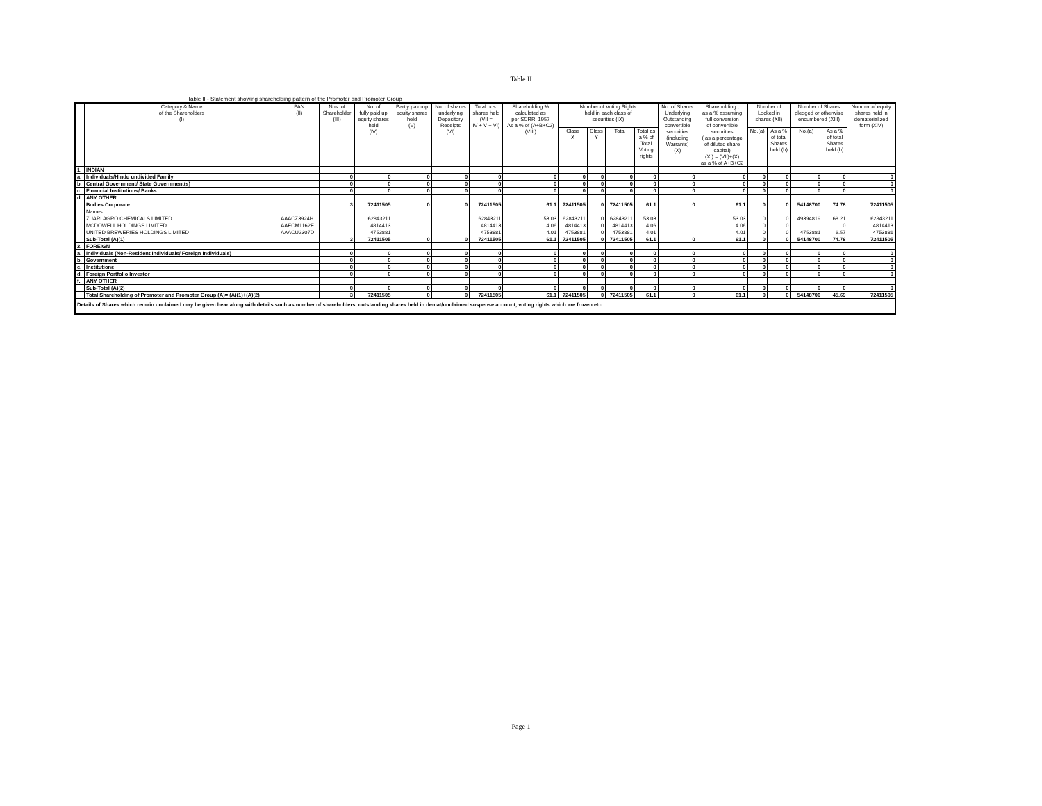Table II
Table II - Statement showing shareholding pattern of the Promoter and Promoter Group
| | Category & Name of the Shareholders (I) | PAN (II) | Nos. of Shareholder (III) | No. of fully paid up equity shares held (IV) | Partly paid-up equity shares held (V) | No. of shares underlying Depository Receipts (VI) | Total nos. shares held (VII = IV + V + VI) | Shareholding % calculated as per SCRR, 1957 As a % of (A+B+C2) (VIII) | Number of Voting Rights held in each class of securities (IX) | | | | No. of Shares Underlying Outstanding convertible securities (including Warrants) (X) | Shareholding , as a % assuming full conversion of convertible securities ( as a percentage of diluted share capital) (XI) = (VII)+(X) as a % of A+B+C2 | Number of Locked in shares (XII) | | Number of Shares pledged or otherwise encumbered (XIII) | | Number of equity shares held in dematerialized form (XIV) |
| --- | --- | --- | --- | --- | --- | --- | --- | --- | --- | --- | --- | --- | --- | --- | --- | --- | --- | --- | --- |
| | | | | | | | | | Class X | Class Y | Total | Total as a % of Total Voting rights | | | No.(a) | As a % of total Shares held (b) | No.(a) | As a % of total Shares held (b) | |
| 1. | INDIAN | | | | | | | | | | | | | | | | | | |
| a. | Individuals/Hindu undivided Family | | 0 | 0 | 0 | 0 | 0 | 0 | 0 | 0 | 0 | 0 | 0 | 0 | 0 | 0 | 0 | 0 | 0 |
| b. | Central Government/ State Government(s) | | 0 | 0 | 0 | 0 | 0 | 0 | 0 | 0 | 0 | 0 | 0 | 0 | 0 | 0 | 0 | 0 | 0 |
| c. | Financial Institutions/ Banks | | 0 | 0 | 0 | 0 | 0 | 0 | 0 | 0 | 0 | 0 | 0 | 0 | 0 | 0 | 0 | 0 | 0 |
| d. | ANY OTHER | | | | | | | | | | | | | | | | | | |
| | Bodies Corporate | | 3 | 72411505 | 0 | 0 | 72411505 | 61.1 | 72411505 | 0 | 72411505 | 61.1 | 0 | 61.1 | 0 | 0 | 54148700 | 74.78 | 72411505 |
| | Names : | | | | | | | | | | | | | | | | | | |
| | ZUARI AGRO CHEMICALS LIMITED | AAACZ3924H | | 62843211 | | | 62843211 | 53.03 | 62843211 | 0 | 62843211 | 53.03 | | 53.03 | 0 | 0 | 49394819 | 68.21 | 62843211 |
| | MCDOWELL HOLDINGS LIMITED | AAECM1162E | | 4814413 | | | 4814413 | 4.06 | 4814413 | 0 | 4814413 | 4.06 | | 4.06 | 0 | 0 | | 0 | 4814413 |
| | UNITED BREWERIES HOLDINGS LIMITED | AAACU2307D | | 4753881 | | | 4753881 | 4.01 | 4753881 | 0 | 4753881 | 4.01 | | 4.01 | 0 | 0 | 4753881 | 6.57 | 4753881 |
| | Sub-Total (A)(1) | | 3 | 72411505 | 0 | 0 | 72411505 | 61.1 | 72411505 | 0 | 72411505 | 61.1 | 0 | 61.1 | 0 | 0 | 54148700 | 74.78 | 72411505 |
| 2. | FOREIGN | | | | | | | | | | | | | | | | | | |
| a. | Individuals (Non-Resident Individuals/ Foreign Individuals) | | 0 | 0 | 0 | 0 | 0 | 0 | 0 | 0 | 0 | 0 | 0 | 0 | 0 | 0 | 0 | 0 | 0 |
| b. | Government | | 0 | 0 | 0 | 0 | 0 | 0 | 0 | 0 | 0 | 0 | 0 | 0 | 0 | 0 | 0 | 0 | 0 |
| c. | Institutions | | 0 | 0 | 0 | 0 | 0 | 0 | 0 | 0 | 0 | 0 | 0 | 0 | 0 | 0 | 0 | 0 | 0 |
| d. | Foreign Portfolio Investor | | 0 | 0 | 0 | 0 | 0 | 0 | 0 | 0 | 0 | 0 | 0 | 0 | 0 | 0 | 0 | 0 | 0 |
| f. | ANY OTHER | | | | | | | | | | | | | | | | | | |
| | Sub-Total (A)(2) | | 0 | 0 | 0 | 0 | 0 | 0 | 0 | 0 | 0 | 0 | 0 | 0 | 0 | 0 | 0 | 0 | 0 |
| | Total Shareholding of Promoter and Promoter Group (A)= (A)(1)+(A)(2) | | 3 | 72411505 | 0 | 0 | 72411505 | 61.1 | 72411505 | 0 | 72411505 | 61.1 | 0 | 61.1 | 0 | 0 | 54148700 | 45.69 | 72411505 |
| Details of Shares which remain unclaimed may be given hear along with details such as number of shareholders, outstanding shares held in demat/unclaimed suspense account, voting rights which are frozen etc. | | | | | | | | | | | | | | | | | | | |
Page 1